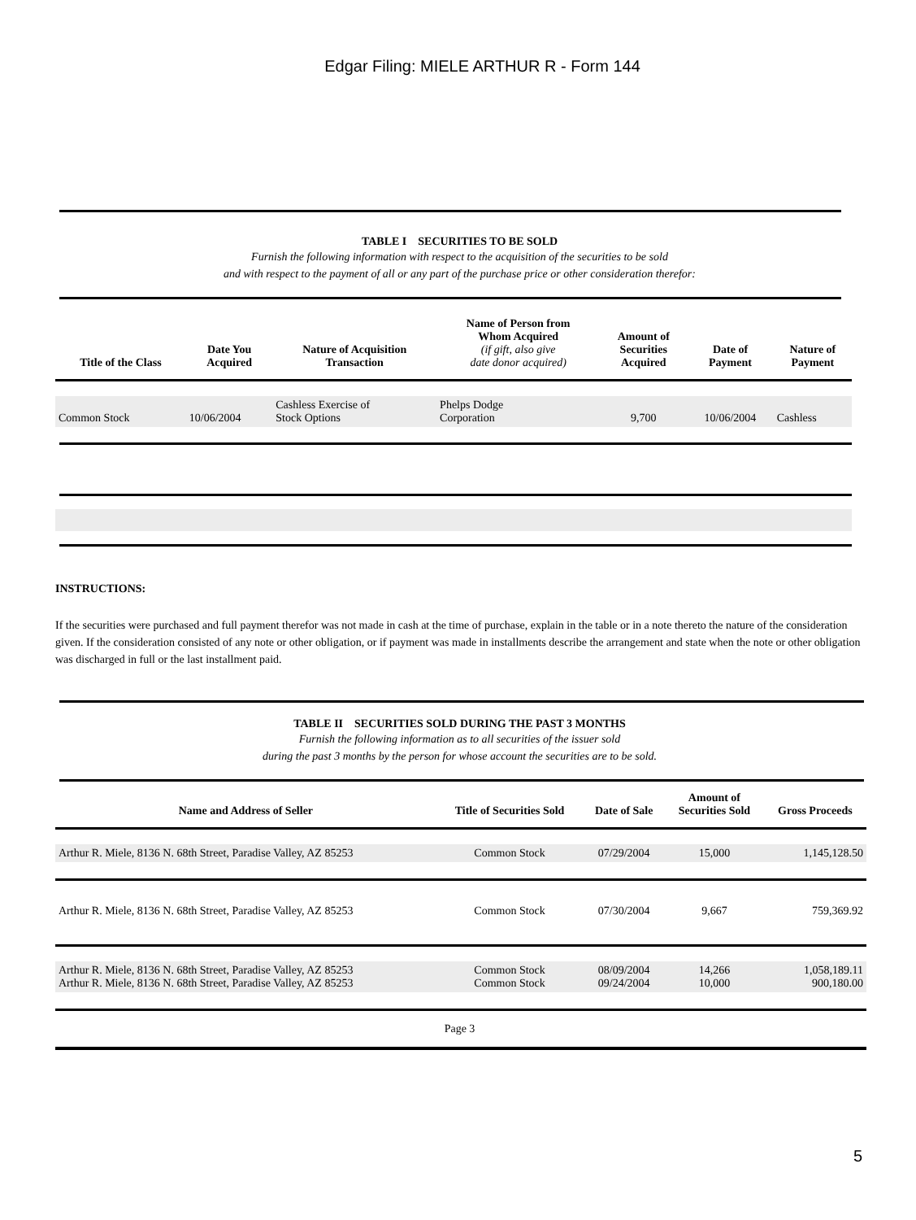Edgar Filing: MIELE ARTHUR R - Form 144
TABLE I SECURITIES TO BE SOLD
Furnish the following information with respect to the acquisition of the securities to be sold
and with respect to the payment of all or any part of the purchase price or other consideration therefor:
| Title of the Class | Date You Acquired | Nature of Acquisition Transaction | Name of Person from Whom Acquired (if gift, also give date donor acquired) | Amount of Securities Acquired | Date of Payment | Nature of Payment |
| --- | --- | --- | --- | --- | --- | --- |
| Common Stock | 10/06/2004 | Cashless Exercise of Stock Options | Phelps Dodge Corporation | 9,700 | 10/06/2004 | Cashless |
INSTRUCTIONS:
If the securities were purchased and full payment therefor was not made in cash at the time of purchase, explain in the table or in a note thereto the nature of the consideration given. If the consideration consisted of any note or other obligation, or if payment was made in installments describe the arrangement and state when the note or other obligation was discharged in full or the last installment paid.
TABLE II SECURITIES SOLD DURING THE PAST 3 MONTHS
Furnish the following information as to all securities of the issuer sold
during the past 3 months by the person for whose account the securities are to be sold.
| Name and Address of Seller | Title of Securities Sold | Date of Sale | Amount of Securities Sold | Gross Proceeds |
| --- | --- | --- | --- | --- |
| Arthur R. Miele, 8136 N. 68th Street, Paradise Valley, AZ 85253 | Common Stock | 07/29/2004 | 15,000 | 1,145,128.50 |
| Arthur R. Miele, 8136 N. 68th Street, Paradise Valley, AZ 85253 | Common Stock | 07/30/2004 | 9,667 | 759,369.92 |
| Arthur R. Miele, 8136 N. 68th Street, Paradise Valley, AZ 85253 Arthur R. Miele, 8136 N. 68th Street, Paradise Valley, AZ 85253 | Common Stock Common Stock | 08/09/2004 09/24/2004 | 14,266 10,000 | 1,058,189.11 900,180.00 |
Page 3
5